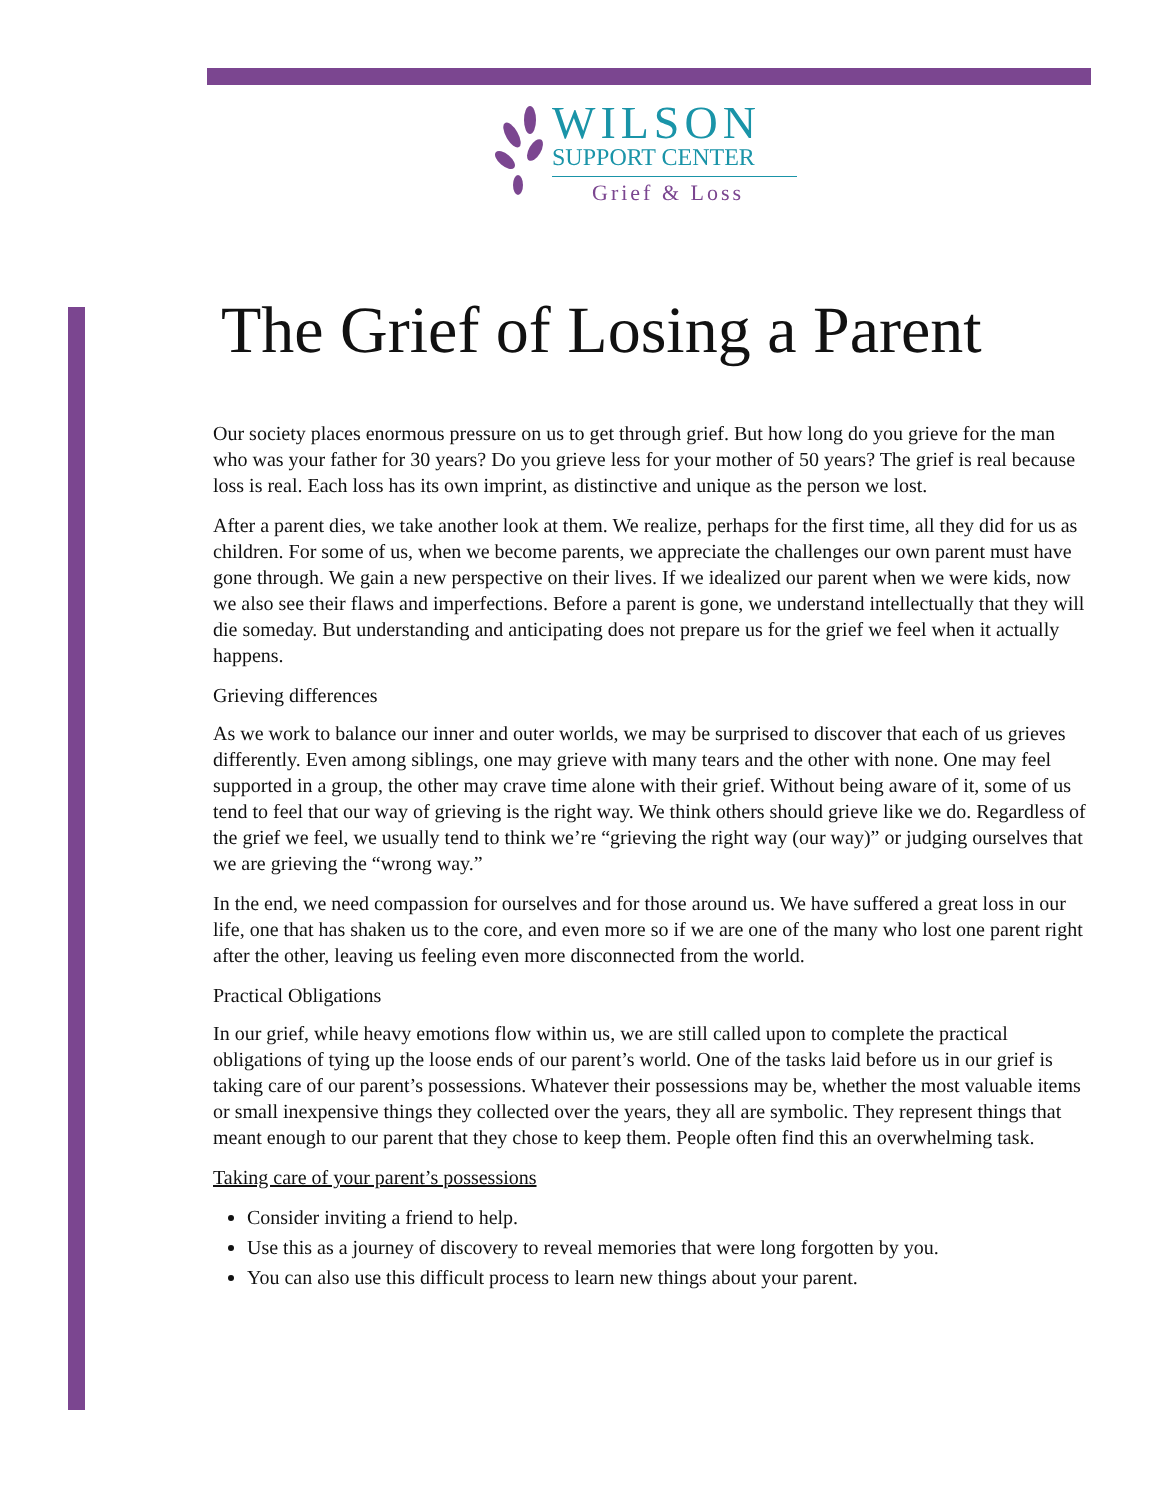WILSON
SUPPORT CENTER
Grief & Loss
The Grief of Losing a Parent
Our society places enormous pressure on us to get through grief. But how long do you grieve for the man who was your father for 30 years? Do you grieve less for your mother of 50 years? The grief is real because loss is real. Each loss has its own imprint, as distinctive and unique as the person we lost.
After a parent dies, we take another look at them. We realize, perhaps for the first time, all they did for us as children. For some of us, when we become parents, we appreciate the challenges our own parent must have gone through. We gain a new perspective on their lives. If we idealized our parent when we were kids, now we also see their flaws and imperfections. Before a parent is gone, we understand intellectually that they will die someday. But understanding and anticipating does not prepare us for the grief we feel when it actually happens.
Grieving differences
As we work to balance our inner and outer worlds, we may be surprised to discover that each of us grieves differently. Even among siblings, one may grieve with many tears and the other with none. One may feel supported in a group, the other may crave time alone with their grief. Without being aware of it, some of us tend to feel that our way of grieving is the right way. We think others should grieve like we do. Regardless of the grief we feel, we usually tend to think we’re “grieving the right way (our way)” or judging ourselves that we are grieving the “wrong way.”
In the end, we need compassion for ourselves and for those around us. We have suffered a great loss in our life, one that has shaken us to the core, and even more so if we are one of the many who lost one parent right after the other, leaving us feeling even more disconnected from the world.
Practical Obligations
In our grief, while heavy emotions flow within us, we are still called upon to complete the practical obligations of tying up the loose ends of our parent’s world. One of the tasks laid before us in our grief is taking care of our parent’s possessions. Whatever their possessions may be, whether the most valuable items or small inexpensive things they collected over the years, they all are symbolic. They represent things that meant enough to our parent that they chose to keep them. People often find this an overwhelming task.
Taking care of your parent’s possessions
Consider inviting a friend to help.
Use this as a journey of discovery to reveal memories that were long forgotten by you.
You can also use this difficult process to learn new things about your parent.